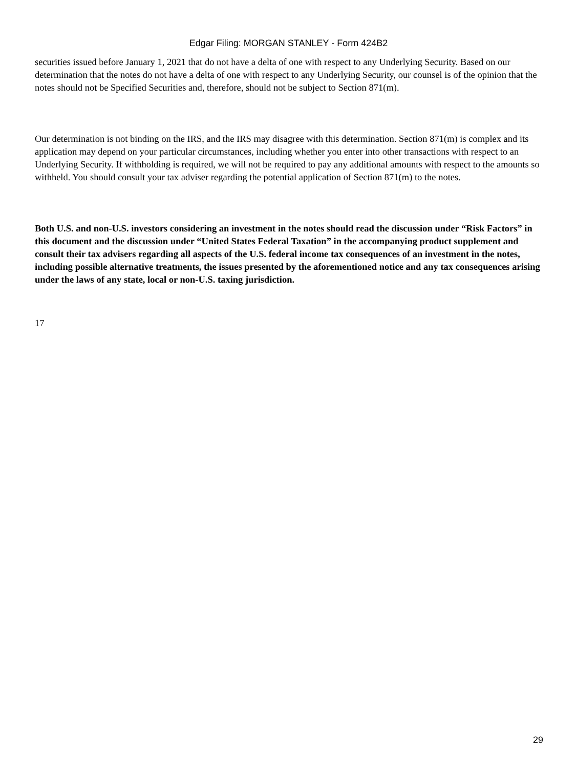Edgar Filing: MORGAN STANLEY - Form 424B2
securities issued before January 1, 2021 that do not have a delta of one with respect to any Underlying Security. Based on our determination that the notes do not have a delta of one with respect to any Underlying Security, our counsel is of the opinion that the notes should not be Specified Securities and, therefore, should not be subject to Section 871(m).
Our determination is not binding on the IRS, and the IRS may disagree with this determination. Section 871(m) is complex and its application may depend on your particular circumstances, including whether you enter into other transactions with respect to an Underlying Security. If withholding is required, we will not be required to pay any additional amounts with respect to the amounts so withheld. You should consult your tax adviser regarding the potential application of Section 871(m) to the notes.
Both U.S. and non-U.S. investors considering an investment in the notes should read the discussion under “Risk Factors” in this document and the discussion under “United States Federal Taxation” in the accompanying product supplement and consult their tax advisers regarding all aspects of the U.S. federal income tax consequences of an investment in the notes, including possible alternative treatments, the issues presented by the aforementioned notice and any tax consequences arising under the laws of any state, local or non-U.S. taxing jurisdiction.
17
29